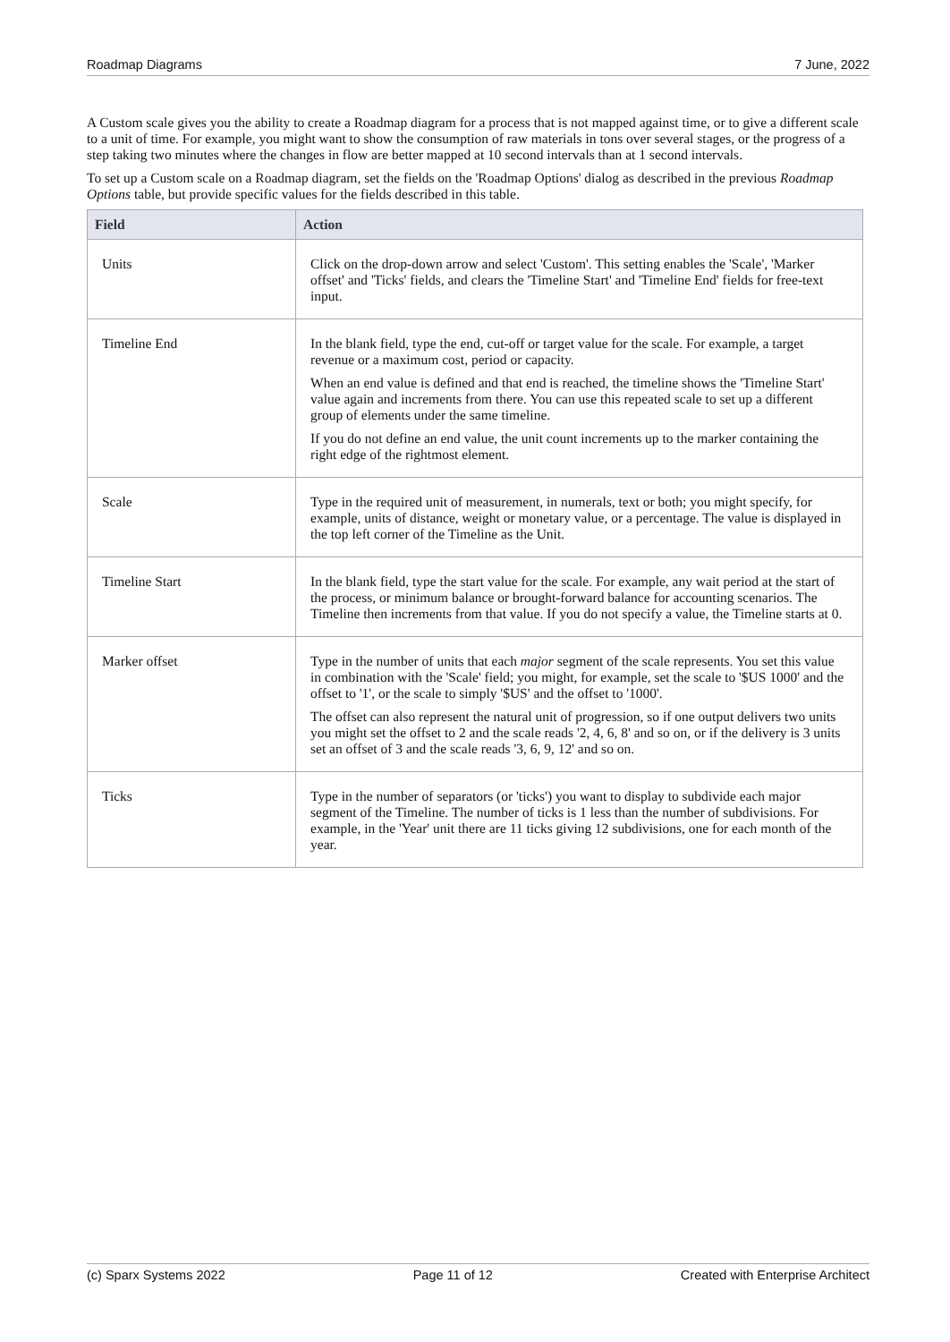Roadmap Diagrams 7 June, 2022
A Custom scale gives you the ability to create a Roadmap diagram for a process that is not mapped against time, or to give a different scale to a unit of time. For example, you might want to show the consumption of raw materials in tons over several stages, or the progress of a step taking two minutes where the changes in flow are better mapped at 10 second intervals than at 1 second intervals.
To set up a Custom scale on a Roadmap diagram, set the fields on the 'Roadmap Options' dialog as described in the previous Roadmap Options table, but provide specific values for the fields described in this table.
| Field | Action |
| --- | --- |
| Units | Click on the drop-down arrow and select 'Custom'. This setting enables the 'Scale', 'Marker offset' and 'Ticks' fields, and clears the 'Timeline Start' and 'Timeline End' fields for free-text input. |
| Timeline End | In the blank field, type the end, cut-off or target value for the scale. For example, a target revenue or a maximum cost, period or capacity. When an end value is defined and that end is reached, the timeline shows the 'Timeline Start' value again and increments from there. You can use this repeated scale to set up a different group of elements under the same timeline. If you do not define an end value, the unit count increments up to the marker containing the right edge of the rightmost element. |
| Scale | Type in the required unit of measurement, in numerals, text or both; you might specify, for example, units of distance, weight or monetary value, or a percentage. The value is displayed in the top left corner of the Timeline as the Unit. |
| Timeline Start | In the blank field, type the start value for the scale. For example, any wait period at the start of the process, or minimum balance or brought-forward balance for accounting scenarios. The Timeline then increments from that value. If you do not specify a value, the Timeline starts at 0. |
| Marker offset | Type in the number of units that each major segment of the scale represents. You set this value in combination with the 'Scale' field; you might, for example, set the scale to '$US 1000' and the offset to '1', or the scale to simply '$US' and the offset to '1000'. The offset can also represent the natural unit of progression, so if one output delivers two units you might set the offset to 2 and the scale reads '2, 4, 6, 8' and so on, or if the delivery is 3 units set an offset of 3 and the scale reads '3, 6, 9, 12' and so on. |
| Ticks | Type in the number of separators (or 'ticks') you want to display to subdivide each major segment of the Timeline. The number of ticks is 1 less than the number of subdivisions. For example, in the 'Year' unit there are 11 ticks giving 12 subdivisions, one for each month of the year. |
(c) Sparx Systems 2022 Page 11 of 12 Created with Enterprise Architect